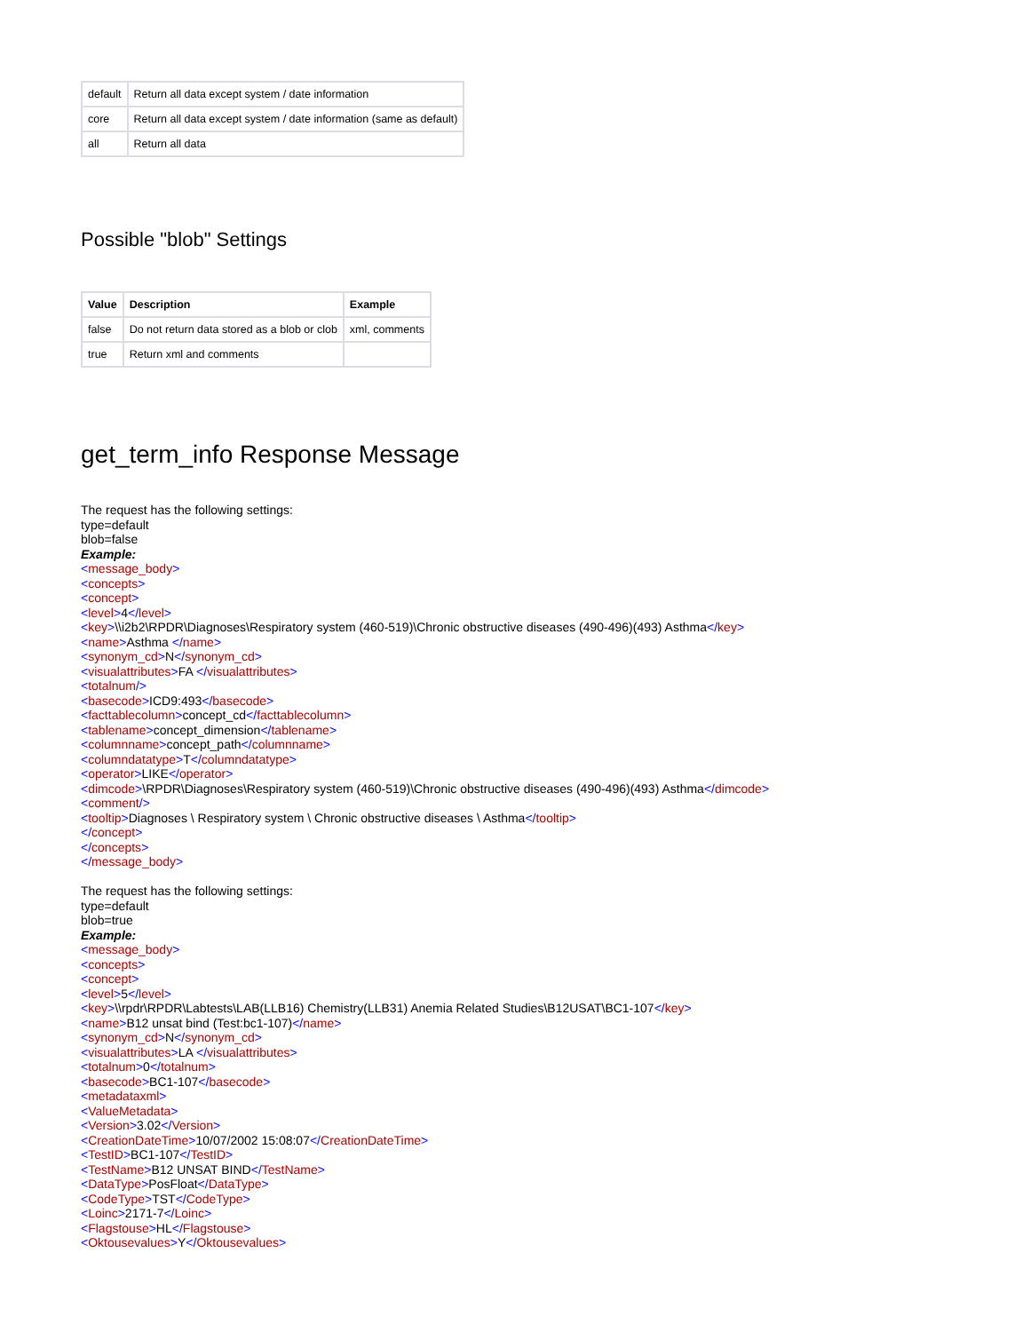| default | Return all data except system / date information |
| core | Return all data except system / date information (same as default) |
| all | Return all data |
Possible "blob" Settings
| Value | Description | Example |
| --- | --- | --- |
| false | Do not return data stored as a blob or clob | xml, comments |
| true | Return xml and comments | |
get_term_info Response Message
The request has the following settings:
type=default
blob=false
Example:
<message_body>
<concepts>
<concept>
<level>4</level>
<key>\\i2b2\RPDR\Diagnoses\Respiratory system (460-519)\Chronic obstructive diseases (490-496)(493) Asthma</key>
<name>Asthma </name>
<synonym_cd>N</synonym_cd>
<visualattributes>FA </visualattributes>
<totalnum/>
<basecode>ICD9:493</basecode>
<facttablecolumn>concept_cd</facttablecolumn>
<tablename>concept_dimension</tablename>
<columnname>concept_path</columnname>
<columndatatype>T</columndatatype>
<operator>LIKE</operator>
<dimcode>\RPDR\Diagnoses\Respiratory system (460-519)\Chronic obstructive diseases (490-496)(493) Asthma</dimcode>
<comment/>
<tooltip>Diagnoses \ Respiratory system \ Chronic obstructive diseases \ Asthma</tooltip>
</concept>
</concepts>
</message_body>
The request has the following settings:
type=default
blob=true
Example:
<message_body>
<concepts>
<concept>
<level>5</level>
<key>\\rpdr\RPDR\Labtests\LAB(LLB16) Chemistry(LLB31) Anemia Related Studies\B12USAT\BC1-107</key>
<name>B12 unsat bind (Test:bc1-107)</name>
<synonym_cd>N</synonym_cd>
<visualattributes>LA </visualattributes>
<totalnum>0</totalnum>
<basecode>BC1-107</basecode>
<metadataxml>
<ValueMetadata>
<Version>3.02</Version>
<CreationDateTime>10/07/2002 15:08:07</CreationDateTime>
<TestID>BC1-107</TestID>
<TestName>B12 UNSAT BIND</TestName>
<DataType>PosFloat</DataType>
<CodeType>TST</CodeType>
<Loinc>2171-7</Loinc>
<Flagstouse>HL</Flagstouse>
<Oktousevalues>Y</Oktousevalues>